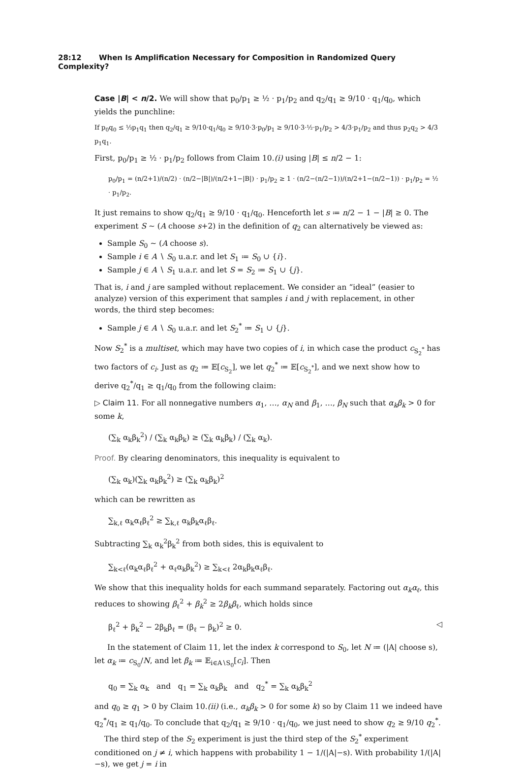28:12 When Is Amplification Necessary for Composition in Randomized Query Complexity?
Case |B| < n/2. We will show that p<sub>0</sub>/p<sub>1</sub> ≥ ½ · p<sub>1</sub>/p<sub>2</sub> and q<sub>2</sub>/q<sub>1</sub> ≥ 9/10 · q<sub>1</sub>/q<sub>0</sub>, which yields the punchline:
If p<sub>0</sub>q<sub>0</sub> ≤ ⅓p<sub>1</sub>q<sub>1</sub> then q<sub>2</sub>/q<sub>1</sub> ≥ 9/10·q<sub>1</sub>/q<sub>0</sub> ≥ 9/10·3·p<sub>0</sub>/p<sub>1</sub> ≥ 9/10·3·½·p<sub>1</sub>/p<sub>2</sub> > 4/3·p<sub>1</sub>/p<sub>2</sub> and thus p<sub>2</sub>q<sub>2</sub> > 4/3 p<sub>1</sub>q<sub>1</sub>.
First, p<sub>0</sub>/p<sub>1</sub> ≥ ½ · p<sub>1</sub>/p<sub>2</sub> follows from Claim 10.(i) using |B| ≤ n/2 − 1:
p<sub>0</sub>/p<sub>1</sub> = (n/2+1)/(n/2) · (n/2−|B|)/(n/2+1−|B|) · p<sub>1</sub>/p<sub>2</sub> ≥ 1 · (n/2−(n/2−1))/(n/2+1−(n/2−1)) · p<sub>1</sub>/p<sub>2</sub> = ½ · p<sub>1</sub>/p<sub>2</sub>.
It just remains to show q<sub>2</sub>/q<sub>1</sub> ≥ 9/10 · q<sub>1</sub>/q<sub>0</sub>. Henceforth let s ≔ n/2 − 1 − |B| ≥ 0. The experiment S ∼ (A choose s+2) in the definition of q<sub>2</sub> can alternatively be viewed as:
Sample S<sub>0</sub> ∼ (A choose s).
Sample i ∈ A ∖ S<sub>0</sub> u.a.r. and let S<sub>1</sub> ≔ S<sub>0</sub> ∪ {i}.
Sample j ∈ A ∖ S<sub>1</sub> u.a.r. and let S = S<sub>2</sub> ≔ S<sub>1</sub> ∪ {j}.
That is, i and j are sampled without replacement. We consider an “ideal” (easier to analyze) version of this experiment that samples i and j with replacement, in other words, the third step becomes:
Sample j ∈ A ∖ S<sub>0</sub> u.a.r. and let S<sub>2</sub><sup>*</sup> ≔ S<sub>1</sub> ∪ {j}.
Now S<sub>2</sub><sup>*</sup> is a multiset, which may have two copies of i, in which case the product c<sub>S<sub>2</sub><sup>*</sup></sub> has two factors of c<sub>i</sub>. Just as q<sub>2</sub> ≔ 𝔼[c<sub>S<sub>2</sub></sub>], we let q<sub>2</sub><sup>*</sup> ≔ 𝔼[c<sub>S<sub>2</sub><sup>*</sup></sub>], and we next show how to derive q<sub>2</sub><sup>*</sup>/q<sub>1</sub> ≥ q<sub>1</sub>/q<sub>0</sub> from the following claim:
▷ Claim 11. For all nonnegative numbers α<sub>1</sub>, …, α<sub>N</sub> and β<sub>1</sub>, …, β<sub>N</sub> such that α<sub>k</sub>β<sub>k</sub> > 0 for some k,
(∑<sub>k</sub> α<sub>k</sub>β<sub>k</sub><sup>2</sup>) / (∑<sub>k</sub> α<sub>k</sub>β<sub>k</sub>) ≥ (∑<sub>k</sub> α<sub>k</sub>β<sub>k</sub>) / (∑<sub>k</sub> α<sub>k</sub>).
Proof. By clearing denominators, this inequality is equivalent to
(∑<sub>k</sub> α<sub>k</sub>)(∑<sub>k</sub> α<sub>k</sub>β<sub>k</sub><sup>2</sup>) ≥ (∑<sub>k</sub> α<sub>k</sub>β<sub>k</sub>)<sup>2</sup>
which can be rewritten as
∑<sub>k,ℓ</sub> α<sub>k</sub>α<sub>ℓ</sub>β<sub>ℓ</sub><sup>2</sup> ≥ ∑<sub>k,ℓ</sub> α<sub>k</sub>β<sub>k</sub>α<sub>ℓ</sub>β<sub>ℓ</sub>.
Subtracting ∑<sub>k</sub> α<sub>k</sub><sup>2</sup>β<sub>k</sub><sup>2</sup> from both sides, this is equivalent to
∑<sub>k<ℓ</sub>(α<sub>k</sub>α<sub>ℓ</sub>β<sub>ℓ</sub><sup>2</sup> + α<sub>ℓ</sub>α<sub>k</sub>β<sub>k</sub><sup>2</sup>) ≥ ∑<sub>k<ℓ</sub> 2α<sub>k</sub>β<sub>k</sub>α<sub>ℓ</sub>β<sub>ℓ</sub>.
We show that this inequality holds for each summand separately. Factoring out α<sub>k</sub>α<sub>ℓ</sub>, this reduces to showing β<sub>ℓ</sub><sup>2</sup> + β<sub>k</sub><sup>2</sup> ≥ 2β<sub>k</sub>β<sub>ℓ</sub>, which holds since
β<sub>ℓ</sub><sup>2</sup> + β<sub>k</sub><sup>2</sup> − 2β<sub>k</sub>β<sub>ℓ</sub> = (β<sub>ℓ</sub> − β<sub>k</sub>)<sup>2</sup> ≥ 0. ◁
In the statement of Claim 11, let the index k correspond to S<sub>0</sub>, let N ≔ (|A| choose s), let α<sub>k</sub> ≔ c<sub>S<sub>0</sub></sub>/N, and let β<sub>k</sub> ≔ 𝔼<sub>i∈A∖S<sub>0</sub></sub>[c<sub>i</sub>]. Then
q<sub>0</sub> = ∑<sub>k</sub> α<sub>k</sub> and q<sub>1</sub> = ∑<sub>k</sub> α<sub>k</sub>β<sub>k</sub> and q<sub>2</sub><sup>*</sup> = ∑<sub>k</sub> α<sub>k</sub>β<sub>k</sub><sup>2</sup>
and q<sub>0</sub> ≥ q<sub>1</sub> > 0 by Claim 10.(ii) (i.e., α<sub>k</sub>β<sub>k</sub> > 0 for some k) so by Claim 11 we indeed have q<sub>2</sub><sup>*</sup>/q<sub>1</sub> ≥ q<sub>1</sub>/q<sub>0</sub>. To conclude that q<sub>2</sub>/q<sub>1</sub> ≥ 9/10 · q<sub>1</sub>/q<sub>0</sub>, we just need to show q<sub>2</sub> ≥ 9/10 q<sub>2</sub><sup>*</sup>.
The third step of the S<sub>2</sub> experiment is just the third step of the S<sub>2</sub><sup>*</sup> experiment conditioned on j ≠ i, which happens with probability 1 − 1/(|A|−s). With probability 1/(|A|−s), we get j = i in